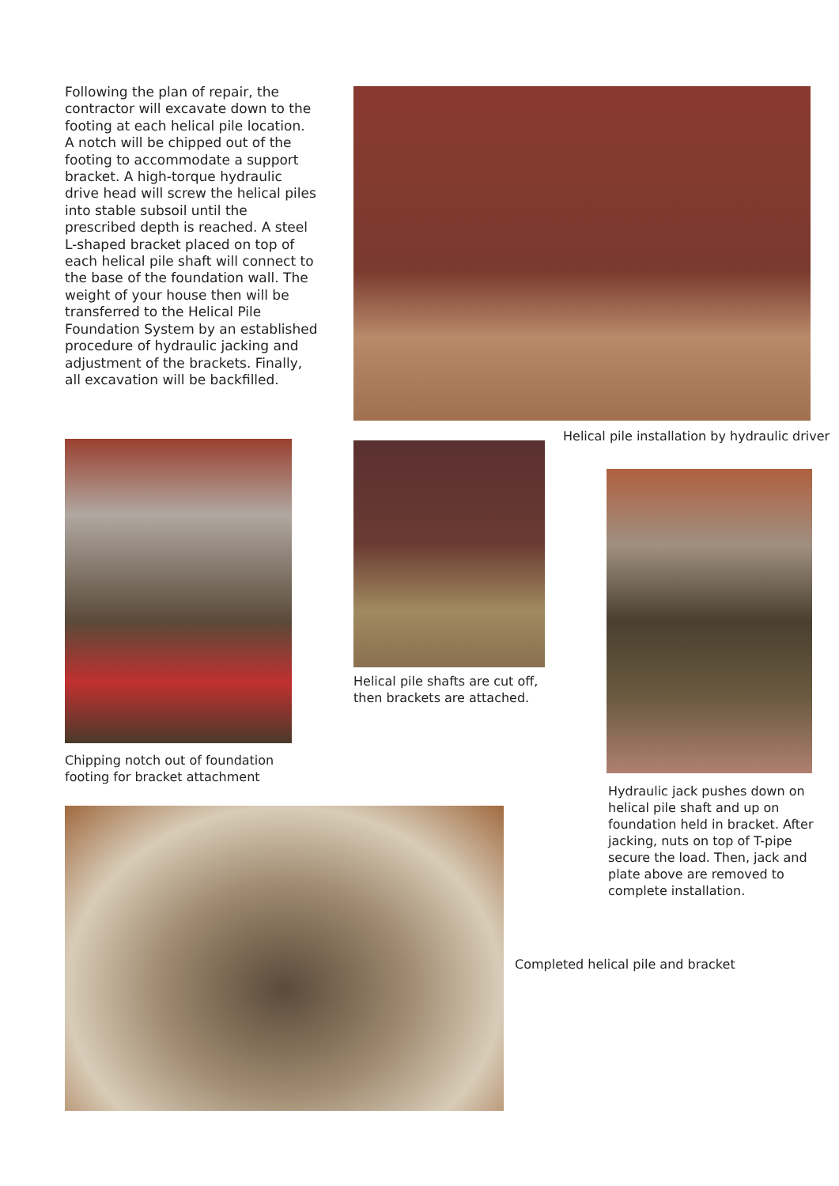Following the plan of repair, the contractor will excavate down to the footing at each helical pile location. A notch will be chipped out of the footing to accommodate a support bracket. A high-torque hydraulic drive head will screw the helical piles into stable subsoil until the prescribed depth is reached. A steel L-shaped bracket placed on top of each helical pile shaft will connect to the base of the foundation wall. The weight of your house then will be transferred to the Helical Pile Foundation System by an established procedure of hydraulic jacking and adjustment of the brackets. Finally, all excavation will be backfilled.
Helical pile installation by hydraulic driver
Chipping notch out of foundation
footing for bracket attachment
Helical pile shafts are cut off,
then brackets are attached.
Hydraulic jack pushes down on helical pile shaft and up on foundation held in bracket. After jacking, nuts on top of T-pipe secure the load. Then, jack and plate above are removed to complete installation.
Completed helical pile and bracket